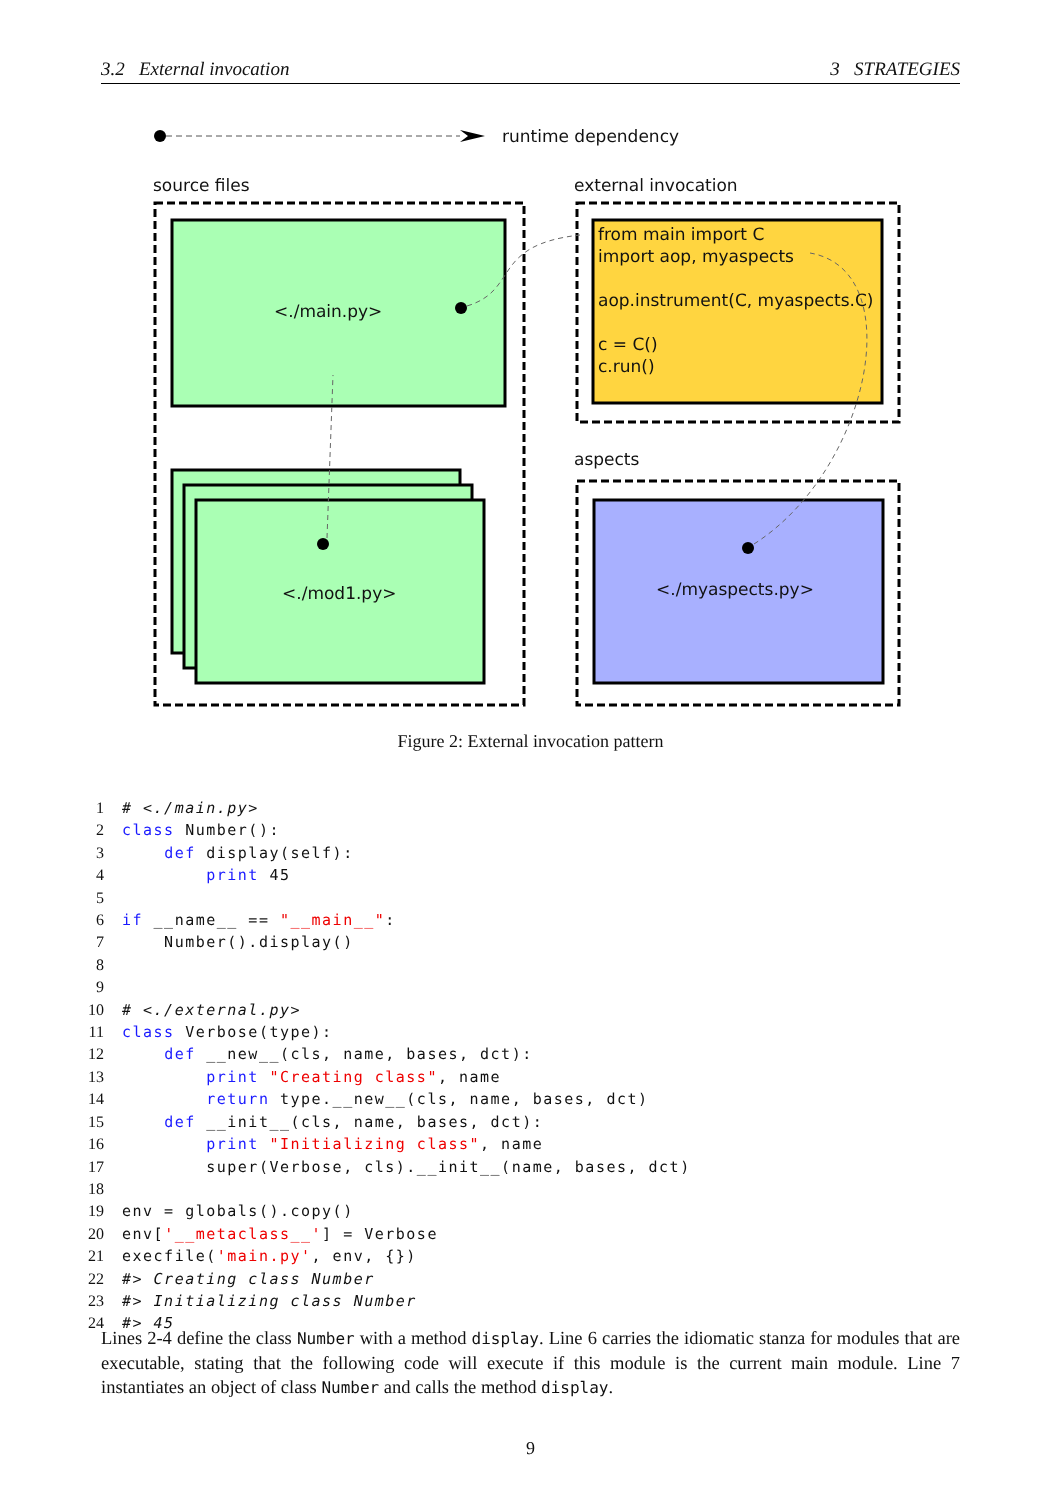3.2 External invocation 3 STRATEGIES
runtime dependency
source files external invocation
<./main.py>
<./mod1.py>
from main import C
import aop, myaspects
aop.instrument(C, myaspects.C)
c = C()
c.run()
aspects
<./myaspects.py>
Figure 2: External invocation pattern
1 # <./main.py>
2 class Number():
3 def display(self):
4 print 45
5
6 if __name__ == "__main__":
7 Number().display()
8
9
10 # <./external.py>
11 class Verbose(type):
12 def __new__(cls, name, bases, dct):
13 print "Creating class", name
14 return type.__new__(cls, name, bases, dct)
15 def __init__(cls, name, bases, dct):
16 print "Initializing class", name
17 super(Verbose, cls).__init__(name, bases, dct)
18
19 env = globals().copy()
20 env['__metaclass__'] = Verbose
21 execfile('main.py', env, {})
22 #> Creating class Number
23 #> Initializing class Number
24 #> 45
Lines 2-4 define the class Number with a method display. Line 6 carries the idiomatic stanza for modules that are executable, stating that the following code will execute if this module is the current main module. Line 7 instantiates an object of class Number and calls the method display.
9